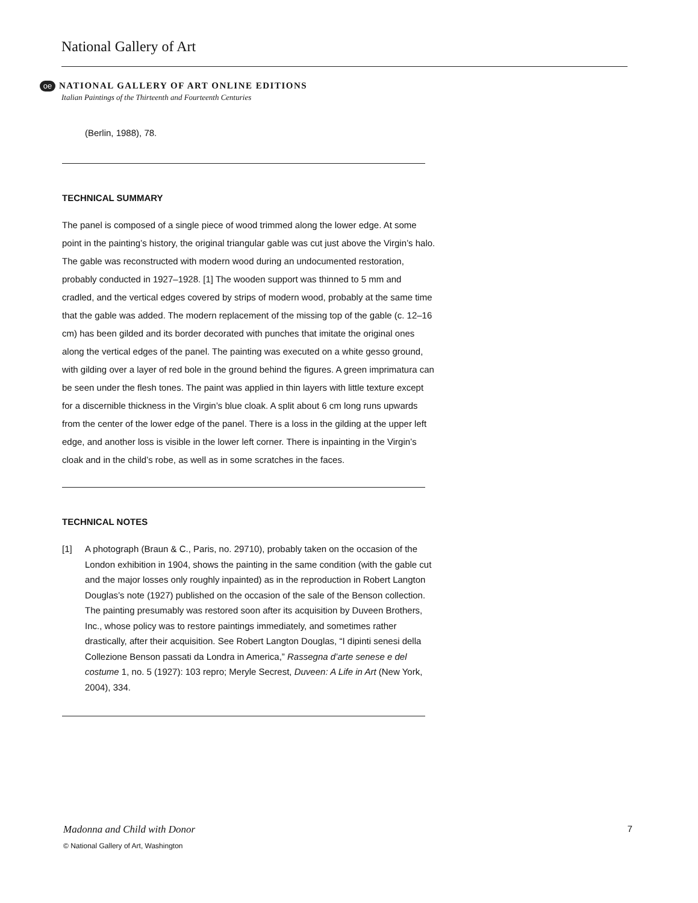National Gallery of Art
oe NATIONAL GALLERY OF ART ONLINE EDITIONS
Italian Paintings of the Thirteenth and Fourteenth Centuries
(Berlin, 1988), 78.
TECHNICAL SUMMARY
The panel is composed of a single piece of wood trimmed along the lower edge. At some point in the painting’s history, the original triangular gable was cut just above the Virgin’s halo. The gable was reconstructed with modern wood during an undocumented restoration, probably conducted in 1927–1928. [1] The wooden support was thinned to 5 mm and cradled, and the vertical edges covered by strips of modern wood, probably at the same time that the gable was added. The modern replacement of the missing top of the gable (c. 12–16 cm) has been gilded and its border decorated with punches that imitate the original ones along the vertical edges of the panel. The painting was executed on a white gesso ground, with gilding over a layer of red bole in the ground behind the figures. A green imprimatura can be seen under the flesh tones. The paint was applied in thin layers with little texture except for a discernible thickness in the Virgin’s blue cloak. A split about 6 cm long runs upwards from the center of the lower edge of the panel. There is a loss in the gilding at the upper left edge, and another loss is visible in the lower left corner. There is inpainting in the Virgin’s cloak and in the child’s robe, as well as in some scratches in the faces.
TECHNICAL NOTES
[1] A photograph (Braun & C., Paris, no. 29710), probably taken on the occasion of the London exhibition in 1904, shows the painting in the same condition (with the gable cut and the major losses only roughly inpainted) as in the reproduction in Robert Langton Douglas’s note (1927) published on the occasion of the sale of the Benson collection. The painting presumably was restored soon after its acquisition by Duveen Brothers, Inc., whose policy was to restore paintings immediately, and sometimes rather drastically, after their acquisition. See Robert Langton Douglas, “I dipinti senesi della Collezione Benson passati da Londra in America,” Rassegna d’arte senese e del costume 1, no. 5 (1927): 103 repro; Meryle Secrest, Duveen: A Life in Art (New York, 2004), 334.
Madonna and Child with Donor 7
© National Gallery of Art, Washington